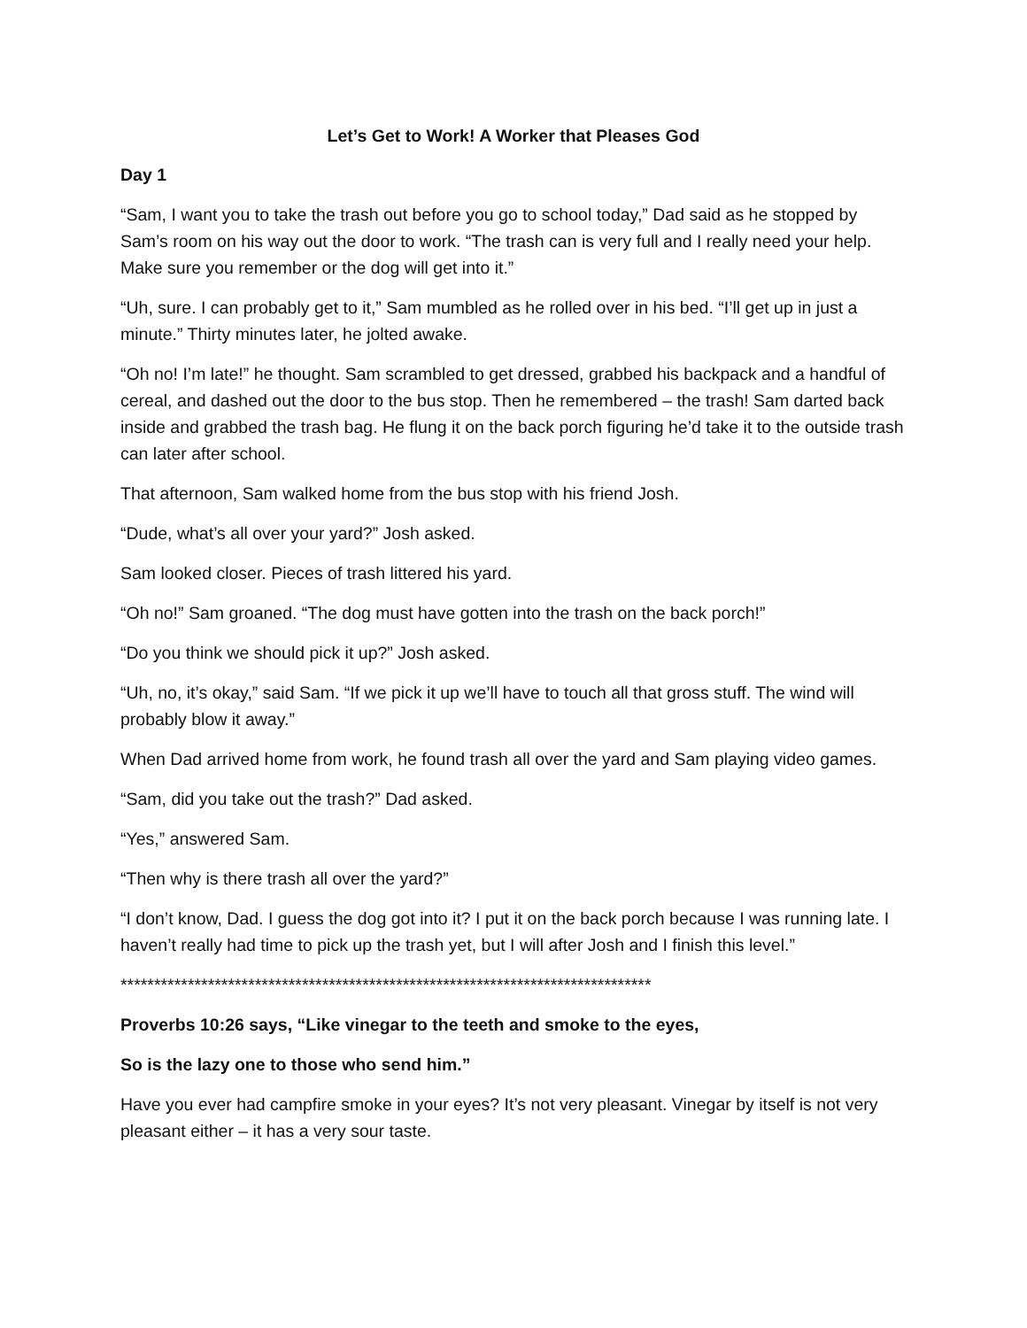Let’s Get to Work! A Worker that Pleases God
Day 1
“Sam, I want you to take the trash out before you go to school today,” Dad said as he stopped by Sam’s room on his way out the door to work. “The trash can is very full and I really need your help. Make sure you remember or the dog will get into it.”
“Uh, sure. I can probably get to it,” Sam mumbled as he rolled over in his bed. “I’ll get up in just a minute.” Thirty minutes later, he jolted awake.
“Oh no! I’m late!” he thought. Sam scrambled to get dressed, grabbed his backpack and a handful of cereal, and dashed out the door to the bus stop. Then he remembered – the trash! Sam darted back inside and grabbed the trash bag. He flung it on the back porch figuring he’d take it to the outside trash can later after school.
That afternoon, Sam walked home from the bus stop with his friend Josh.
“Dude, what’s all over your yard?” Josh asked.
Sam looked closer. Pieces of trash littered his yard.
“Oh no!” Sam groaned. “The dog must have gotten into the trash on the back porch!”
“Do you think we should pick it up?” Josh asked.
“Uh, no, it’s okay,” said Sam. “If we pick it up we’ll have to touch all that gross stuff. The wind will probably blow it away.”
When Dad arrived home from work, he found trash all over the yard and Sam playing video games.
“Sam, did you take out the trash?” Dad asked.
“Yes,” answered Sam.
“Then why is there trash all over the yard?”
“I don’t know, Dad. I guess the dog got into it? I put it on the back porch because I was running late. I haven’t really had time to pick up the trash yet, but I will after Josh and I finish this level.”
*******************************************************************************
Proverbs 10:26 says, “Like vinegar to the teeth and smoke to the eyes,
So is the lazy one to those who send him.”
Have you ever had campfire smoke in your eyes? It’s not very pleasant. Vinegar by itself is not very pleasant either – it has a very sour taste.